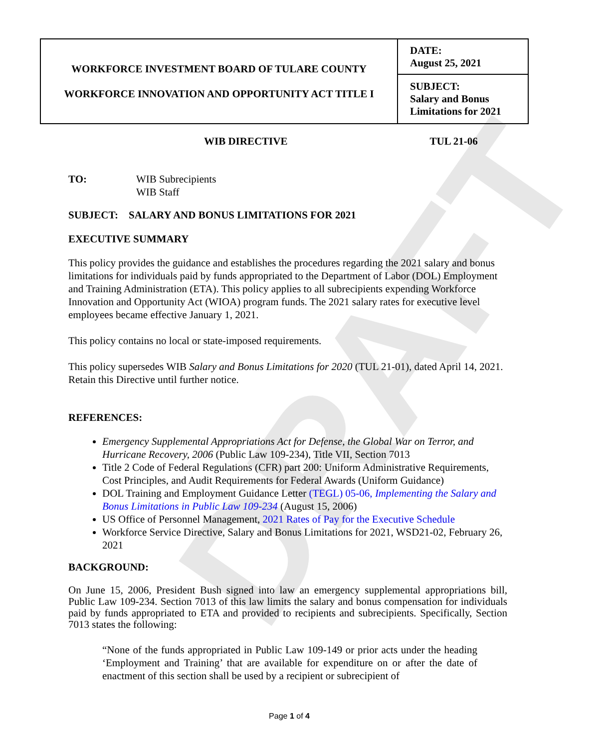DRAFT
| WORKFORCE INVESTMENT BOARD OF TULARE COUNTY WORKFORCE INNOVATION AND OPPORTUNITY ACT TITLE I | DATE: August 25, 2021 |
| | SUBJECT: Salary and Bonus Limitations for 2021 |
WIB DIRECTIVE TUL 21-06
TO: WIB Subrecipients
WIB Staff
SUBJECT: SALARY AND BONUS LIMITATIONS FOR 2021
EXECUTIVE SUMMARY
This policy provides the guidance and establishes the procedures regarding the 2021 salary and bonus limitations for individuals paid by funds appropriated to the Department of Labor (DOL) Employment and Training Administration (ETA). This policy applies to all subrecipients expending Workforce Innovation and Opportunity Act (WIOA) program funds. The 2021 salary rates for executive level employees became effective January 1, 2021.
This policy contains no local or state-imposed requirements.
This policy supersedes WIB Salary and Bonus Limitations for 2020 (TUL 21-01), dated April 14, 2021. Retain this Directive until further notice.
REFERENCES:
Emergency Supplemental Appropriations Act for Defense, the Global War on Terror, and Hurricane Recovery, 2006 (Public Law 109-234), Title VII, Section 7013
Title 2 Code of Federal Regulations (CFR) part 200: Uniform Administrative Requirements, Cost Principles, and Audit Requirements for Federal Awards (Uniform Guidance)
DOL Training and Employment Guidance Letter (TEGL) 05-06, Implementing the Salary and Bonus Limitations in Public Law 109-234 (August 15, 2006)
US Office of Personnel Management, 2021 Rates of Pay for the Executive Schedule
Workforce Service Directive, Salary and Bonus Limitations for 2021, WSD21-02, February 26, 2021
BACKGROUND:
On June 15, 2006, President Bush signed into law an emergency supplemental appropriations bill, Public Law 109-234. Section 7013 of this law limits the salary and bonus compensation for individuals paid by funds appropriated to ETA and provided to recipients and subrecipients. Specifically, Section 7013 states the following:
“None of the funds appropriated in Public Law 109-149 or prior acts under the heading ‘Employment and Training’ that are available for expenditure on or after the date of enactment of this section shall be used by a recipient or subrecipient of
Page 1 of 4